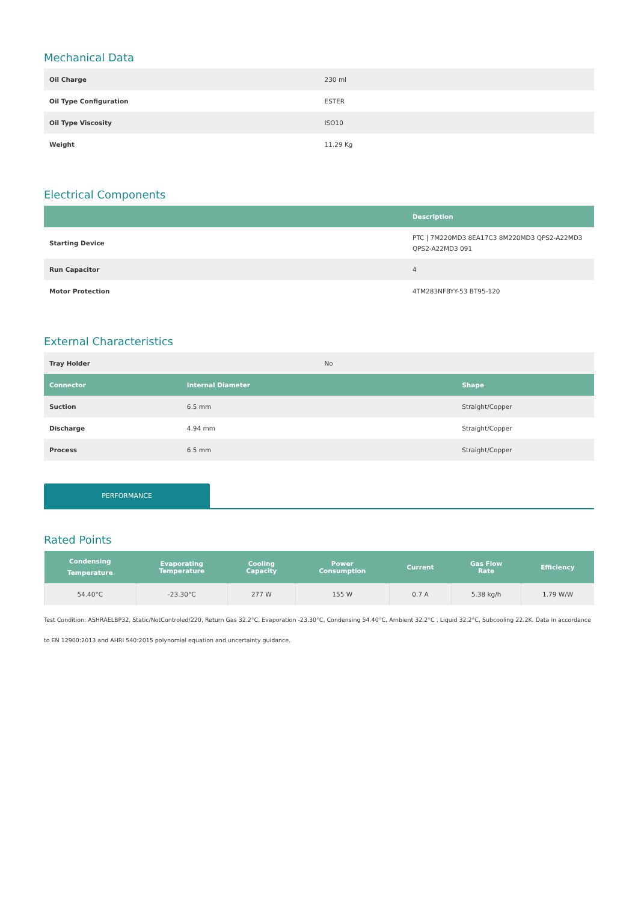Mechanical Data
| Oil Charge | 230 ml |
| Oil Type Configuration | ESTER |
| Oil Type Viscosity | ISO10 |
| Weight | 11.29 Kg |
Electrical Components
| | Description |
| --- | --- |
| Starting Device | PTC / 7M220MD3 8EA17C3 8M220MD3 QPS2-A22MD3 QPS2-A22MD3 091 |
| Run Capacitor | 4 |
| Motor Protection | 4TM283NFBYY-53 BT95-120 |
External Characteristics
| Tray Holder | No |
| Connector | Internal Diameter | Shape |
| --- | --- | --- |
| Suction | 6.5 mm | Straight/Copper |
| Discharge | 4.94 mm | Straight/Copper |
| Process | 6.5 mm | Straight/Copper |
PERFORMANCE
Rated Points
| Condensing Temperature | Evaporating Temperature | Cooling Capacity | Power Consumption | Current | Gas Flow Rate | Efficiency |
| --- | --- | --- | --- | --- | --- | --- |
| 54.40°C | -23.30°C | 277 W | 155 W | 0.7 A | 5.38 kg/h | 1.79 W/W |
Test Condition: ASHRAELBP32, Static/NotControled/220, Return Gas 32.2°C, Evaporation -23.30°C, Condensing 54.40°C, Ambient 32.2°C , Liquid 32.2°C, Subcooling 22.2K. Data in accordance to EN 12900:2013 and AHRI 540:2015 polynomial equation and uncertainty guidance.